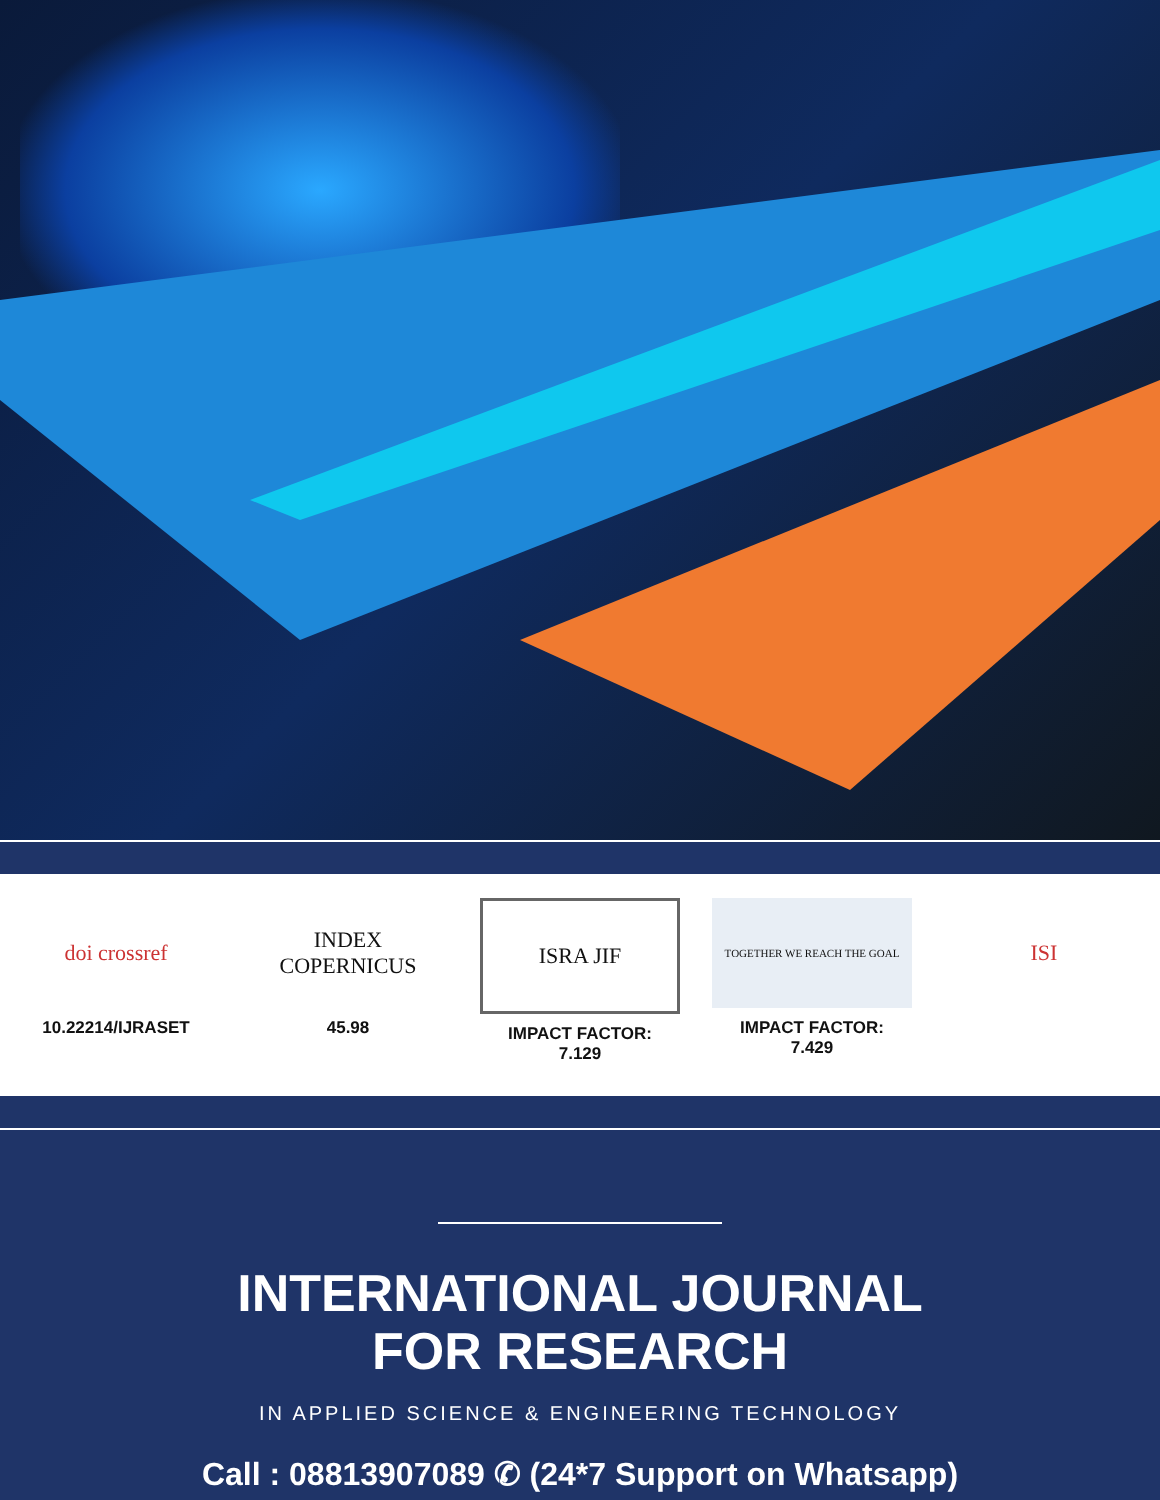doi crossref
10.22214/IJRASET
INDEX
COPERNICUS
45.98
ISRA JIF
IMPACT FACTOR:
7.129
TOGETHER WE REACH THE GOAL
IMPACT FACTOR:
7.429
ISI
INTERNATIONAL JOURNAL
FOR RESEARCH
IN APPLIED SCIENCE & ENGINEERING TECHNOLOGY
Call : 08813907089 ✆ (24*7 Support on Whatsapp)